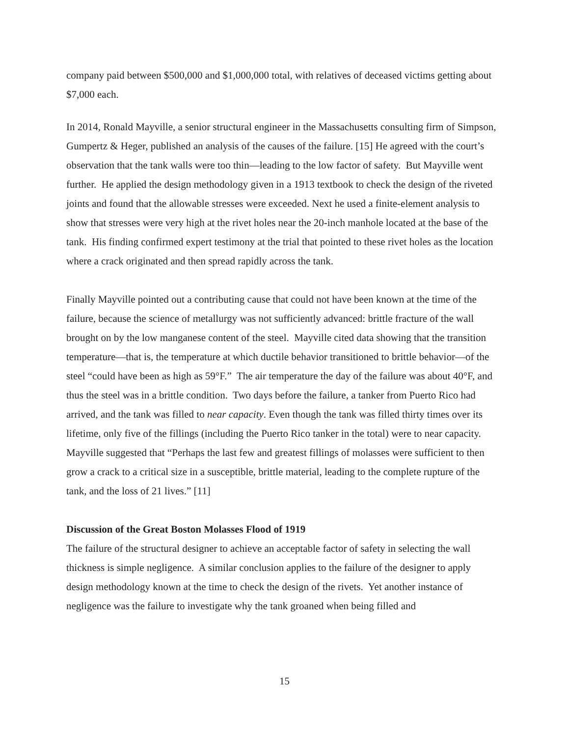company paid between $500,000 and $1,000,000 total, with relatives of deceased victims getting about $7,000 each.
In 2014, Ronald Mayville, a senior structural engineer in the Massachusetts consulting firm of Simpson, Gumpertz & Heger, published an analysis of the causes of the failure. [15] He agreed with the court’s observation that the tank walls were too thin—leading to the low factor of safety. But Mayville went further. He applied the design methodology given in a 1913 textbook to check the design of the riveted joints and found that the allowable stresses were exceeded. Next he used a finite-element analysis to show that stresses were very high at the rivet holes near the 20-inch manhole located at the base of the tank. His finding confirmed expert testimony at the trial that pointed to these rivet holes as the location where a crack originated and then spread rapidly across the tank.
Finally Mayville pointed out a contributing cause that could not have been known at the time of the failure, because the science of metallurgy was not sufficiently advanced: brittle fracture of the wall brought on by the low manganese content of the steel. Mayville cited data showing that the transition temperature—that is, the temperature at which ductile behavior transitioned to brittle behavior—of the steel “could have been as high as 59°F.” The air temperature the day of the failure was about 40°F, and thus the steel was in a brittle condition. Two days before the failure, a tanker from Puerto Rico had arrived, and the tank was filled to near capacity. Even though the tank was filled thirty times over its lifetime, only five of the fillings (including the Puerto Rico tanker in the total) were to near capacity. Mayville suggested that “Perhaps the last few and greatest fillings of molasses were sufficient to then grow a crack to a critical size in a susceptible, brittle material, leading to the complete rupture of the tank, and the loss of 21 lives.” [11]
Discussion of the Great Boston Molasses Flood of 1919
The failure of the structural designer to achieve an acceptable factor of safety in selecting the wall thickness is simple negligence. A similar conclusion applies to the failure of the designer to apply design methodology known at the time to check the design of the rivets. Yet another instance of negligence was the failure to investigate why the tank groaned when being filled and
15